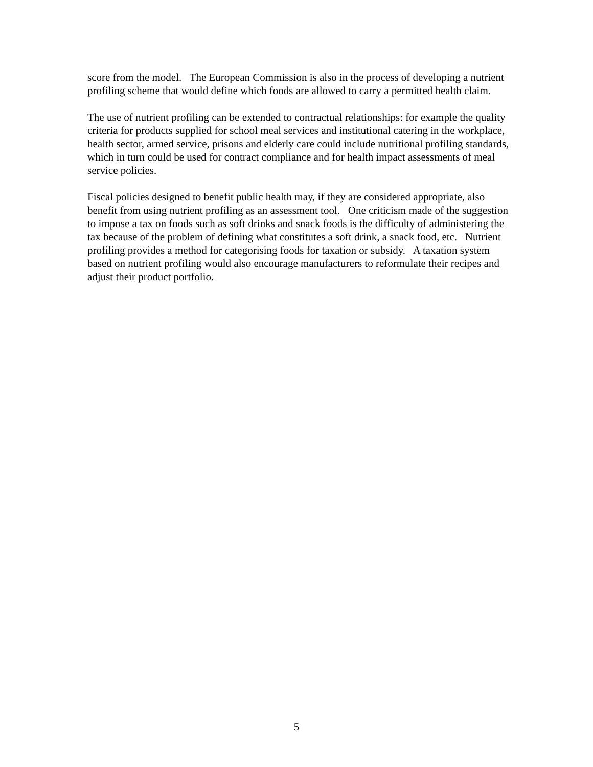score from the model. The European Commission is also in the process of developing a nutrient profiling scheme that would define which foods are allowed to carry a permitted health claim.
The use of nutrient profiling can be extended to contractual relationships: for example the quality criteria for products supplied for school meal services and institutional catering in the workplace, health sector, armed service, prisons and elderly care could include nutritional profiling standards, which in turn could be used for contract compliance and for health impact assessments of meal service policies.
Fiscal policies designed to benefit public health may, if they are considered appropriate, also benefit from using nutrient profiling as an assessment tool. One criticism made of the suggestion to impose a tax on foods such as soft drinks and snack foods is the difficulty of administering the tax because of the problem of defining what constitutes a soft drink, a snack food, etc. Nutrient profiling provides a method for categorising foods for taxation or subsidy. A taxation system based on nutrient profiling would also encourage manufacturers to reformulate their recipes and adjust their product portfolio.
5